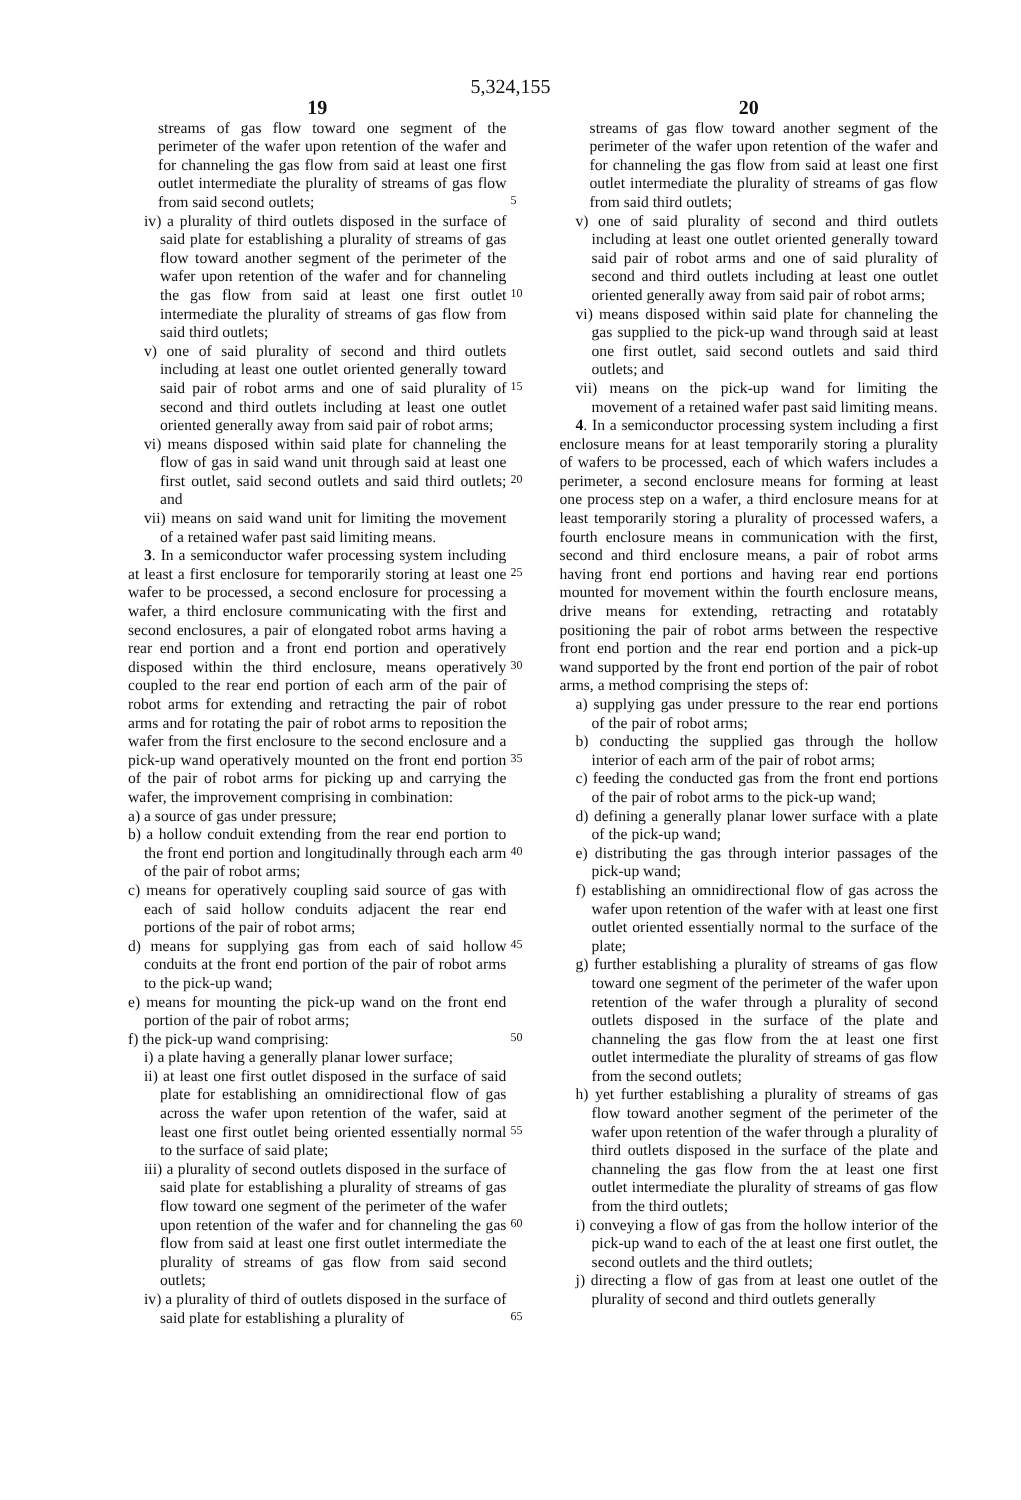5,324,155
19
streams of gas flow toward one segment of the perimeter of the wafer upon retention of the wafer and for channeling the gas flow from said at least one first outlet intermediate the plurality of streams of gas flow from said second outlets;
iv) a plurality of third outlets disposed in the surface of said plate for establishing a plurality of streams of gas flow toward another segment of the perimeter of the wafer upon retention of the wafer and for channeling the gas flow from said at least one first outlet intermediate the plurality of streams of gas flow from said third outlets;
v) one of said plurality of second and third outlets including at least one outlet oriented generally toward said pair of robot arms and one of said plurality of second and third outlets including at least one outlet oriented generally away from said pair of robot arms;
vi) means disposed within said plate for channeling the flow of gas in said wand unit through said at least one first outlet, said second outlets and said third outlets; and
vii) means on said wand unit for limiting the movement of a retained wafer past said limiting means.
3. In a semiconductor wafer processing system including at least a first enclosure for temporarily storing at least one wafer to be processed, a second enclosure for processing a wafer, a third enclosure communicating with the first and second enclosures, a pair of elongated robot arms having a rear end portion and a front end portion and operatively disposed within the third enclosure, means operatively coupled to the rear end portion of each arm of the pair of robot arms for extending and retracting the pair of robot arms and for rotating the pair of robot arms to reposition the wafer from the first enclosure to the second enclosure and a pick-up wand operatively mounted on the front end portion of the pair of robot arms for picking up and carrying the wafer, the improvement comprising in combination:
a) a source of gas under pressure;
b) a hollow conduit extending from the rear end portion to the front end portion and longitudinally through each arm of the pair of robot arms;
c) means for operatively coupling said source of gas with each of said hollow conduits adjacent the rear end portions of the pair of robot arms;
d) means for supplying gas from each of said hollow conduits at the front end portion of the pair of robot arms to the pick-up wand;
e) means for mounting the pick-up wand on the front end portion of the pair of robot arms;
f) the pick-up wand comprising:
i) a plate having a generally planar lower surface;
ii) at least one first outlet disposed in the surface of said plate for establishing an omnidirectional flow of gas across the wafer upon retention of the wafer, said at least one first outlet being oriented essentially normal to the surface of said plate;
iii) a plurality of second outlets disposed in the surface of said plate for establishing a plurality of streams of gas flow toward one segment of the perimeter of the wafer upon retention of the wafer and for channeling the gas flow from said at least one first outlet intermediate the plurality of streams of gas flow from said second outlets;
iv) a plurality of third of outlets disposed in the surface of said plate for establishing a plurality of
5
10
15
20
25
30
35
40
45
50
55
60
65
20
streams of gas flow toward another segment of the perimeter of the wafer upon retention of the wafer and for channeling the gas flow from said at least one first outlet intermediate the plurality of streams of gas flow from said third outlets;
v) one of said plurality of second and third outlets including at least one outlet oriented generally toward said pair of robot arms and one of said plurality of second and third outlets including at least one outlet oriented generally away from said pair of robot arms;
vi) means disposed within said plate for channeling the gas supplied to the pick-up wand through said at least one first outlet, said second outlets and said third outlets; and
vii) means on the pick-up wand for limiting the movement of a retained wafer past said limiting means.
4. In a semiconductor processing system including a first enclosure means for at least temporarily storing a plurality of wafers to be processed, each of which wafers includes a perimeter, a second enclosure means for forming at least one process step on a wafer, a third enclosure means for at least temporarily storing a plurality of processed wafers, a fourth enclosure means in communication with the first, second and third enclosure means, a pair of robot arms having front end portions and having rear end portions mounted for movement within the fourth enclosure means, drive means for extending, retracting and rotatably positioning the pair of robot arms between the respective front end portion and the rear end portion and a pick-up wand supported by the front end portion of the pair of robot arms, a method comprising the steps of:
a) supplying gas under pressure to the rear end portions of the pair of robot arms;
b) conducting the supplied gas through the hollow interior of each arm of the pair of robot arms;
c) feeding the conducted gas from the front end portions of the pair of robot arms to the pick-up wand;
d) defining a generally planar lower surface with a plate of the pick-up wand;
e) distributing the gas through interior passages of the pick-up wand;
f) establishing an omnidirectional flow of gas across the wafer upon retention of the wafer with at least one first outlet oriented essentially normal to the surface of the plate;
g) further establishing a plurality of streams of gas flow toward one segment of the perimeter of the wafer upon retention of the wafer through a plurality of second outlets disposed in the surface of the plate and channeling the gas flow from the at least one first outlet intermediate the plurality of streams of gas flow from the second outlets;
h) yet further establishing a plurality of streams of gas flow toward another segment of the perimeter of the wafer upon retention of the wafer through a plurality of third outlets disposed in the surface of the plate and channeling the gas flow from the at least one first outlet intermediate the plurality of streams of gas flow from the third outlets;
i) conveying a flow of gas from the hollow interior of the pick-up wand to each of the at least one first outlet, the second outlets and the third outlets;
j) directing a flow of gas from at least one outlet of the plurality of second and third outlets generally